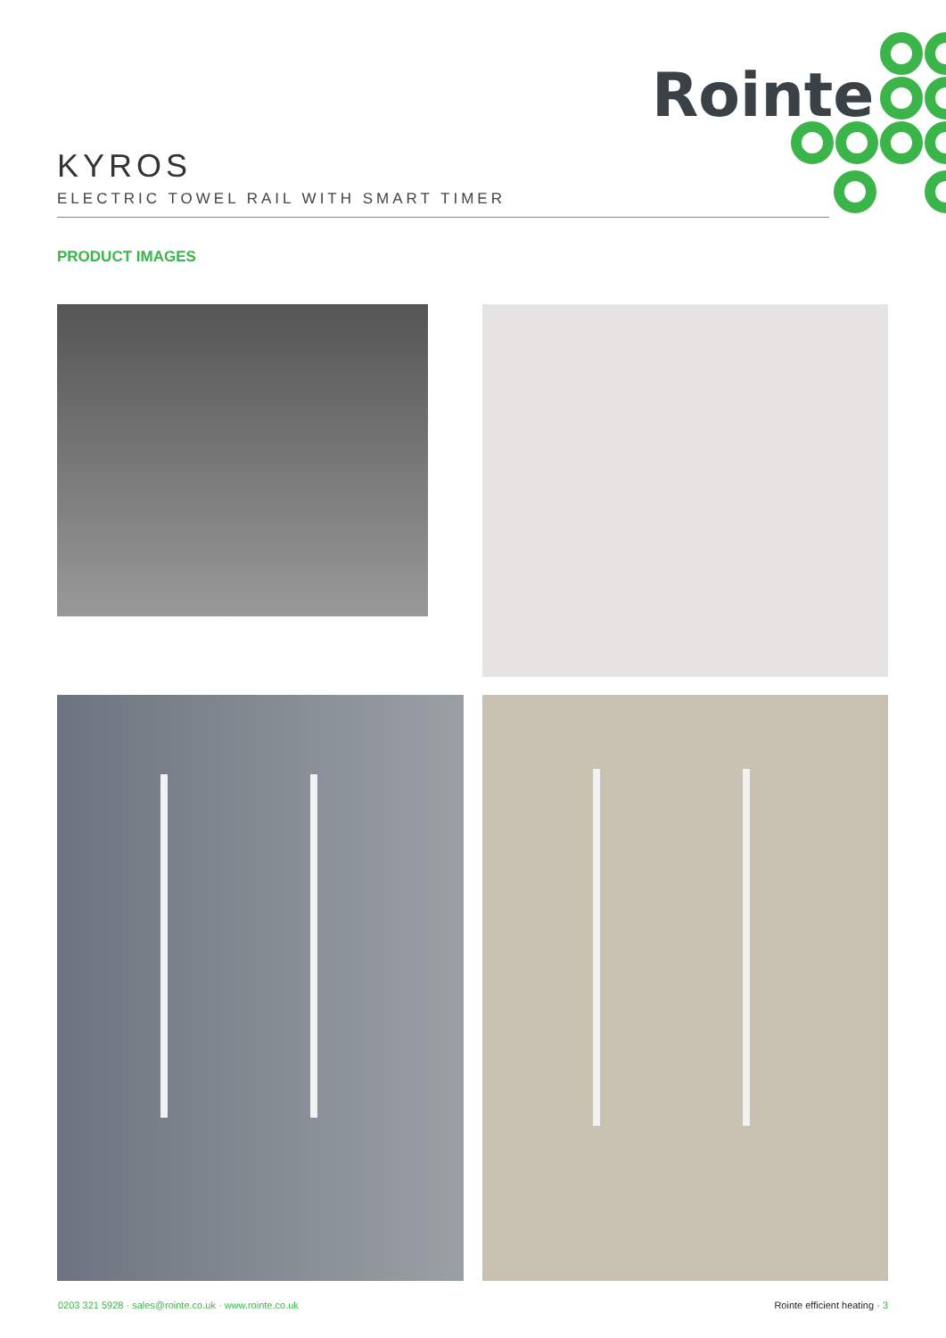Rointe
KYROS
ELECTRIC TOWEL RAIL WITH SMART TIMER
PRODUCT IMAGES
0203 321 5928 · sales@rointe.co.uk · www.rointe.co.uk
Rointe efficient heating · 3